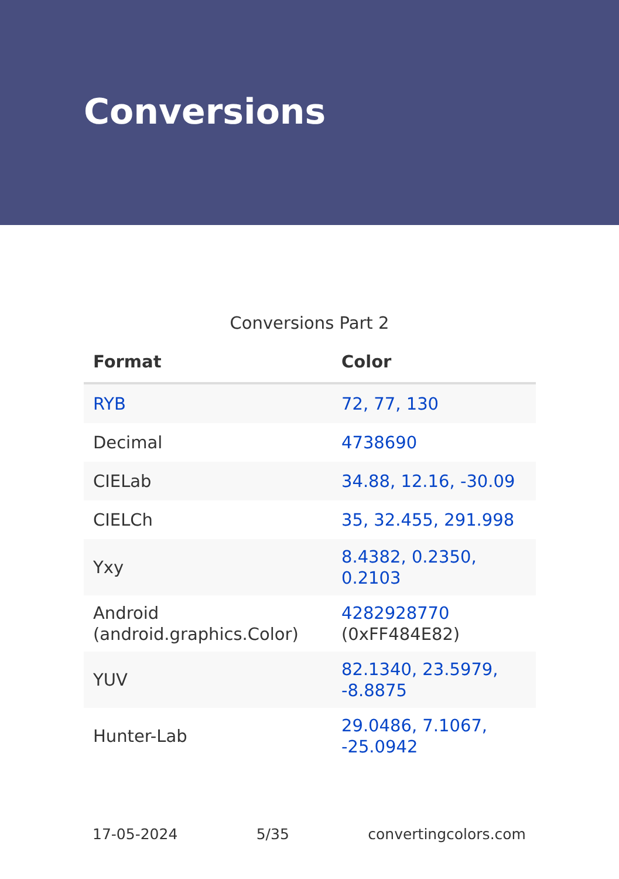Conversions
Conversions Part 2
| Format | Color |
| --- | --- |
| RYB | 72, 77, 130 |
| Decimal | 4738690 |
| CIELab | 34.88, 12.16, -30.09 |
| CIELCh | 35, 32.455, 291.998 |
| Yxy | 8.4382, 0.2350, 0.2103 |
| Android (android.graphics.Color) | 4282928770 (0xFF484E82) |
| YUV | 82.1340, 23.5979, -8.8875 |
| Hunter-Lab | 29.0486, 7.1067, -25.0942 |
17-05-2024 5/35 convertingcolors.com